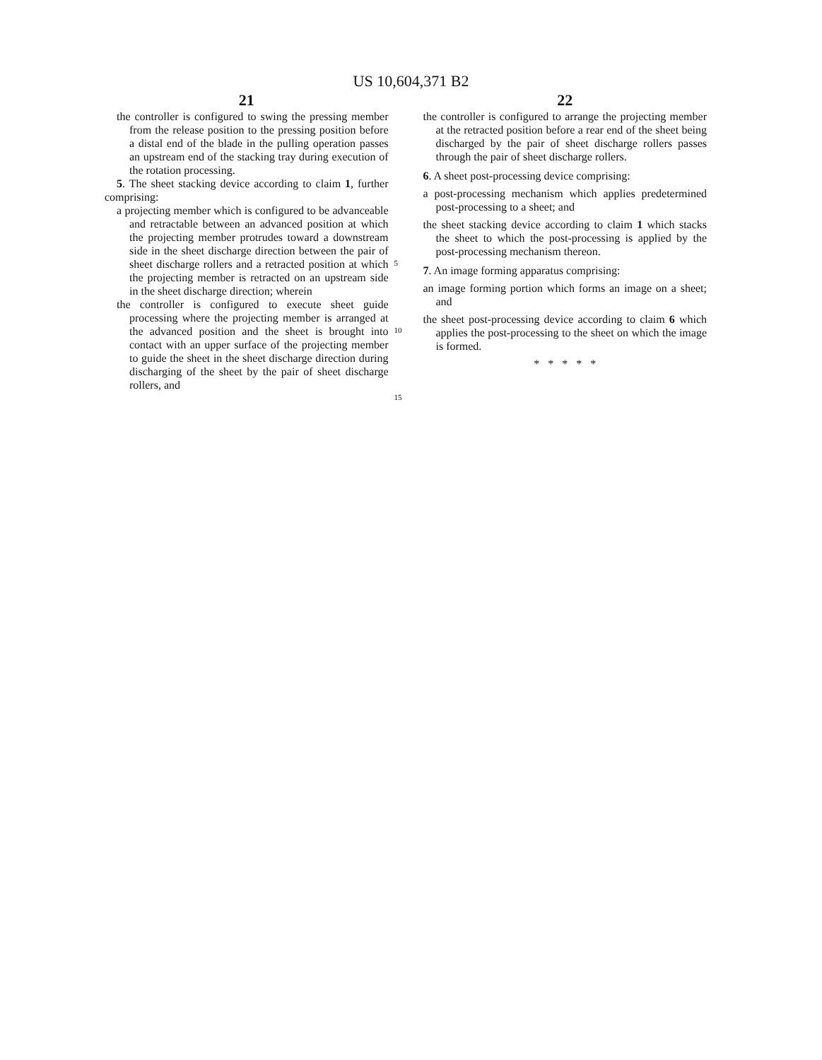US 10,604,371 B2
21
the controller is configured to swing the pressing member from the release position to the pressing position before a distal end of the blade in the pulling operation passes an upstream end of the stacking tray during execution of the rotation processing.
5. The sheet stacking device according to claim 1, further comprising:
a projecting member which is configured to be advanceable and retractable between an advanced position at which the projecting member protrudes toward a downstream side in the sheet discharge direction between the pair of sheet discharge rollers and a retracted position at which the projecting member is retracted on an upstream side in the sheet discharge direction; wherein
the controller is configured to execute sheet guide processing where the projecting member is arranged at the advanced position and the sheet is brought into contact with an upper surface of the projecting member to guide the sheet in the sheet discharge direction during discharging of the sheet by the pair of sheet discharge rollers, and
5
10
15
22
the controller is configured to arrange the projecting member at the retracted position before a rear end of the sheet being discharged by the pair of sheet discharge rollers passes through the pair of sheet discharge rollers.
6. A sheet post-processing device comprising:
a post-processing mechanism which applies predetermined post-processing to a sheet; and
the sheet stacking device according to claim 1 which stacks the sheet to which the post-processing is applied by the post-processing mechanism thereon.
7. An image forming apparatus comprising:
an image forming portion which forms an image on a sheet; and
the sheet post-processing device according to claim 6 which applies the post-processing to the sheet on which the image is formed.
* * * * *